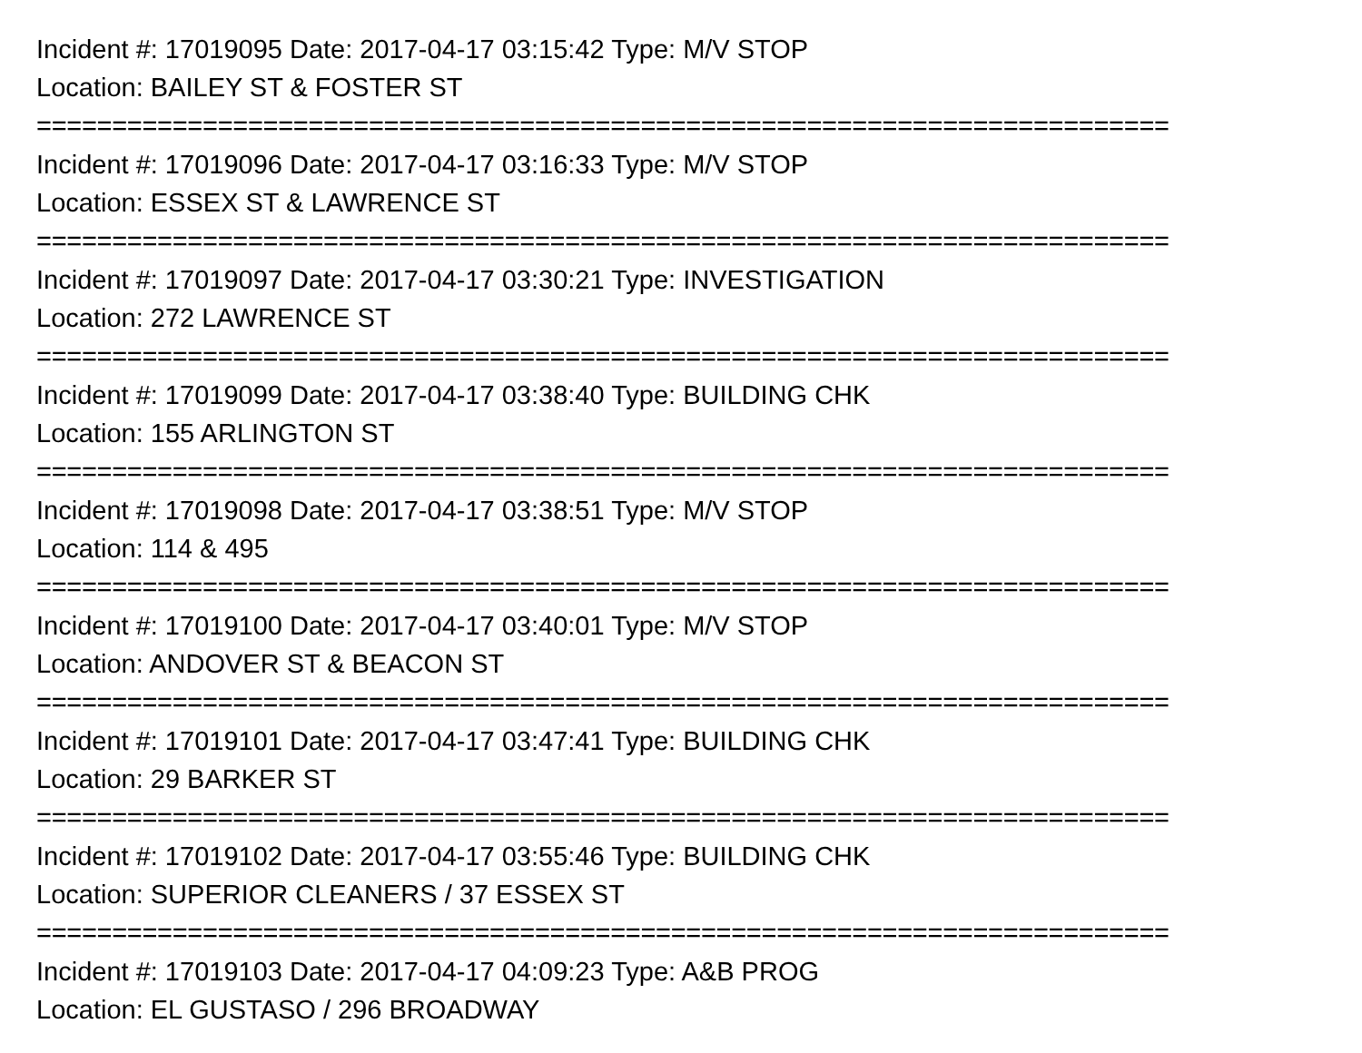Incident #: 17019095 Date: 2017-04-17 03:15:42 Type: M/V STOP
Location: BAILEY ST & FOSTER ST
===========================================================================
Incident #: 17019096 Date: 2017-04-17 03:16:33 Type: M/V STOP
Location: ESSEX ST & LAWRENCE ST
===========================================================================
Incident #: 17019097 Date: 2017-04-17 03:30:21 Type: INVESTIGATION
Location: 272 LAWRENCE ST
===========================================================================
Incident #: 17019099 Date: 2017-04-17 03:38:40 Type: BUILDING CHK
Location: 155 ARLINGTON ST
===========================================================================
Incident #: 17019098 Date: 2017-04-17 03:38:51 Type: M/V STOP
Location: 114 & 495
===========================================================================
Incident #: 17019100 Date: 2017-04-17 03:40:01 Type: M/V STOP
Location: ANDOVER ST & BEACON ST
===========================================================================
Incident #: 17019101 Date: 2017-04-17 03:47:41 Type: BUILDING CHK
Location: 29 BARKER ST
===========================================================================
Incident #: 17019102 Date: 2017-04-17 03:55:46 Type: BUILDING CHK
Location: SUPERIOR CLEANERS / 37 ESSEX ST
===========================================================================
Incident #: 17019103 Date: 2017-04-17 04:09:23 Type: A&B PROG
Location: EL GUSTASO / 296 BROADWAY